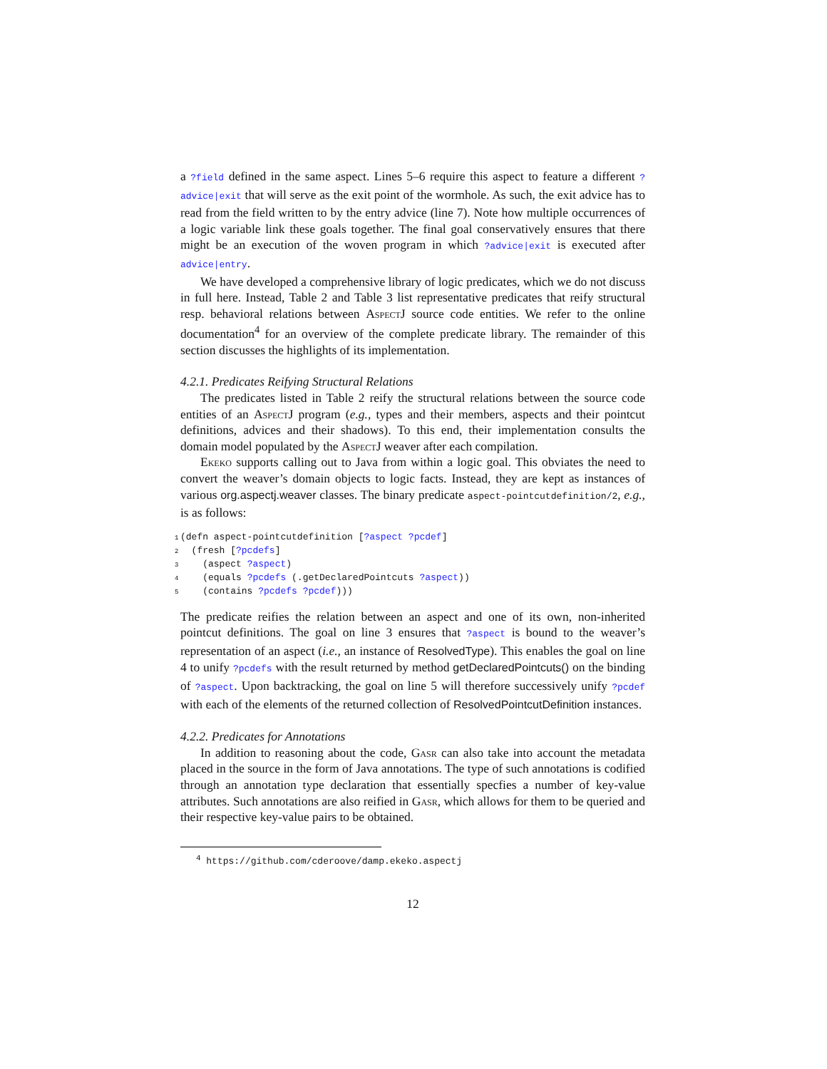a ?field defined in the same aspect. Lines 5–6 require this aspect to feature a different ?advice|exit that will serve as the exit point of the wormhole. As such, the exit advice has to read from the field written to by the entry advice (line 7). Note how multiple occurrences of a logic variable link these goals together. The final goal conservatively ensures that there might be an execution of the woven program in which ?advice|exit is executed after advice|entry.
We have developed a comprehensive library of logic predicates, which we do not discuss in full here. Instead, Table 2 and Table 3 list representative predicates that reify structural resp. behavioral relations between AspectJ source code entities. We refer to the online documentation<sup>4</sup> for an overview of the complete predicate library. The remainder of this section discusses the highlights of its implementation.
4.2.1. Predicates Reifying Structural Relations
The predicates listed in Table 2 reify the structural relations between the source code entities of an AspectJ program (e.g., types and their members, aspects and their pointcut definitions, advices and their shadows). To this end, their implementation consults the domain model populated by the AspectJ weaver after each compilation.
Ekeko supports calling out to Java from within a logic goal. This obviates the need to convert the weaver’s domain objects to logic facts. Instead, they are kept as instances of various org.aspectj.weaver classes. The binary predicate aspect-pointcutdefinition/2, e.g., is as follows:
1(defn aspect-pointcutdefinition [?aspect ?pcdef]
2  (fresh [?pcdefs]
3    (aspect ?aspect)
4    (equals ?pcdefs (.getDeclaredPointcuts ?aspect))
5    (contains ?pcdefs ?pcdef)))
The predicate reifies the relation between an aspect and one of its own, non-inherited pointcut definitions. The goal on line 3 ensures that ?aspect is bound to the weaver’s representation of an aspect (i.e., an instance of ResolvedType). This enables the goal on line 4 to unify ?pcdefs with the result returned by method getDeclaredPointcuts() on the binding of ?aspect. Upon backtracking, the goal on line 5 will therefore successively unify ?pcdef with each of the elements of the returned collection of ResolvedPointcutDefinition instances.
4.2.2. Predicates for Annotations
In addition to reasoning about the code, Gasr can also take into account the metadata placed in the source in the form of Java annotations. The type of such annotations is codified through an annotation type declaration that essentially specfies a number of key-value attributes. Such annotations are also reified in Gasr, which allows for them to be queried and their respective key-value pairs to be obtained.
<sup>4</sup> https://github.com/cderoove/damp.ekeko.aspectj
12